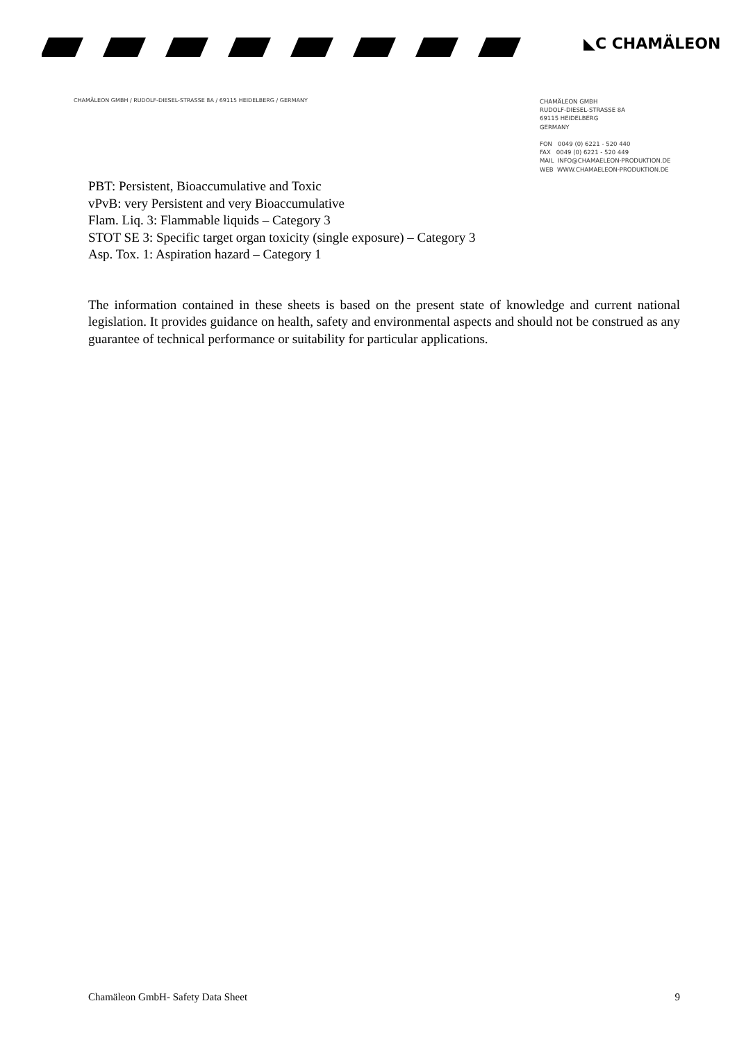◣C CHAMÄLEON
CHAMÄLEON GMBH / RUDOLF-DIESEL-STRASSE 8A / 69115 HEIDELBERG / GERMANY
CHAMÄLEON GMBH
RUDOLF-DIESEL-STRASSE 8A
69115 HEIDELBERG
GERMANY
FON 0049 (0) 6221 - 520 440
FAX 0049 (0) 6221 - 520 449
MAIL INFO@CHAMAELEON-PRODUKTION.DE
WEB WWW.CHAMAELEON-PRODUKTION.DE
PBT: Persistent, Bioaccumulative and Toxic
vPvB: very Persistent and very Bioaccumulative
Flam. Liq. 3: Flammable liquids – Category 3
STOT SE 3: Specific target organ toxicity (single exposure) – Category 3
Asp. Tox. 1: Aspiration hazard – Category 1
The information contained in these sheets is based on the present state of knowledge and current national legislation. It provides guidance on health, safety and environmental aspects and should not be construed as any guarantee of technical performance or suitability for particular applications.
Chamäleon GmbH- Safety Data Sheet 9